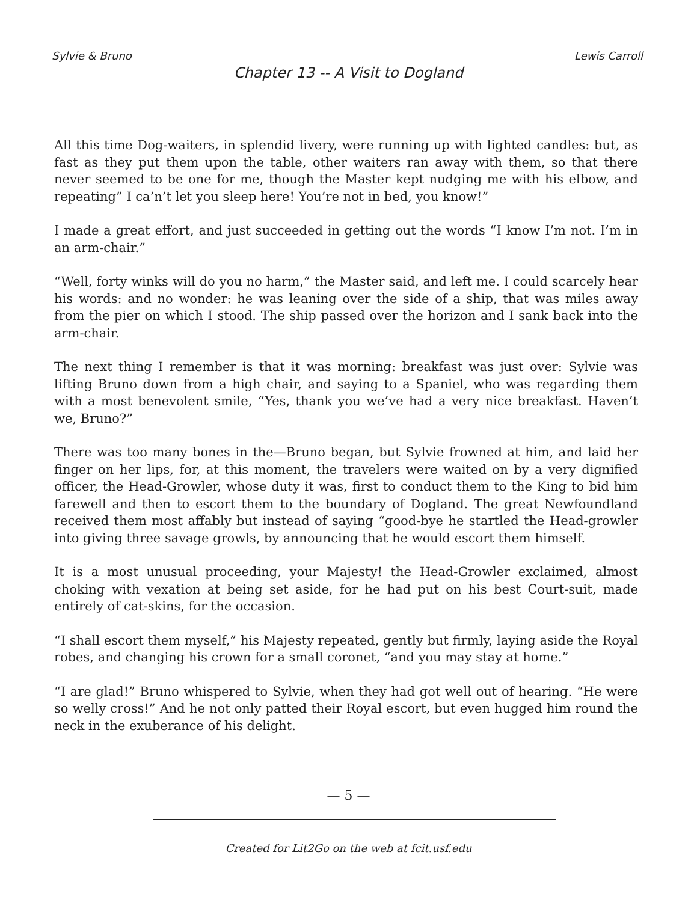Sylvie & Bruno Lewis Carroll
Chapter 13 -- A Visit to Dogland
All this time Dog-waiters, in splendid livery, were running up with lighted candles: but, as fast as they put them upon the table, other waiters ran away with them, so that there never seemed to be one for me, though the Master kept nudging me with his elbow, and repeating” I ca’n’t let you sleep here! You’re not in bed, you know!”
I made a great effort, and just succeeded in getting out the words “I know I’m not. I’m in an arm-chair.”
“Well, forty winks will do you no harm,” the Master said, and left me. I could scarcely hear his words: and no wonder: he was leaning over the side of a ship, that was miles away from the pier on which I stood. The ship passed over the horizon and I sank back into the arm-chair.
The next thing I remember is that it was morning: breakfast was just over: Sylvie was lifting Bruno down from a high chair, and saying to a Spaniel, who was regarding them with a most benevolent smile, “Yes, thank you we’ve had a very nice breakfast. Haven’t we, Bruno?”
There was too many bones in the—Bruno began, but Sylvie frowned at him, and laid her finger on her lips, for, at this moment, the travelers were waited on by a very dignified officer, the Head-Growler, whose duty it was, first to conduct them to the King to bid him farewell and then to escort them to the boundary of Dogland. The great Newfoundland received them most affably but instead of saying “good-bye he startled the Head-growler into giving three savage growls, by announcing that he would escort them himself.
It is a most unusual proceeding, your Majesty! the Head-Growler exclaimed, almost choking with vexation at being set aside, for he had put on his best Court-suit, made entirely of cat-skins, for the occasion.
“I shall escort them myself,” his Majesty repeated, gently but firmly, laying aside the Royal robes, and changing his crown for a small coronet, “and you may stay at home.”
“I are glad!” Bruno whispered to Sylvie, when they had got well out of hearing. “He were so welly cross!” And he not only patted their Royal escort, but even hugged him round the neck in the exuberance of his delight.
— 5 —
Created for Lit2Go on the web at fcit.usf.edu